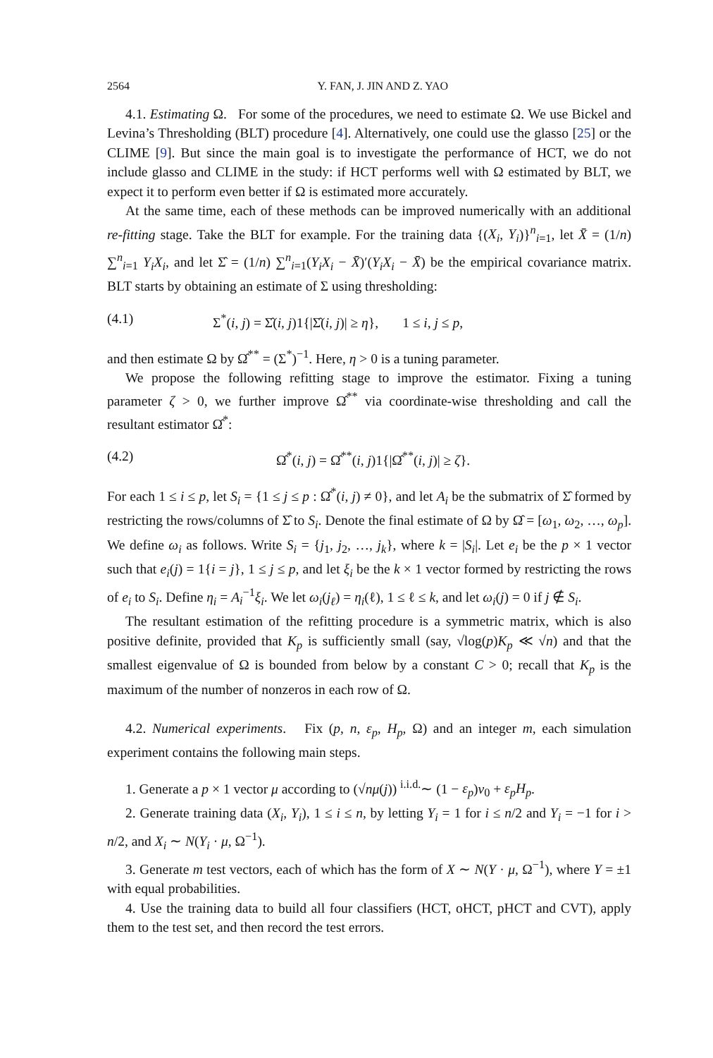2564 Y. FAN, J. JIN AND Z. YAO
4.1. Estimating Ω. For some of the procedures, we need to estimate Ω. We use Bickel and Levina’s Thresholding (BLT) procedure [4]. Alternatively, one could use the glasso [25] or the CLIME [9]. But since the main goal is to investigate the performance of HCT, we do not include glasso and CLIME in the study: if HCT performs well with Ω estimated by BLT, we expect it to perform even better if Ω is estimated more accurately.
At the same time, each of these methods can be improved numerically with an additional re-fitting stage. Take the BLT for example. For the training data {(X<sub>i</sub>, Y<sub>i</sub>)}<sup>n</sup><sub>i=1</sub>, let X̄ = (1/n) ∑<sup>n</sup><sub>i=1</sub> Y<sub>i</sub>X<sub>i</sub>, and let Σ̂ = (1/n) ∑<sup>n</sup><sub>i=1</sub>(Y<sub>i</sub>X<sub>i</sub> − X̄)′(Y<sub>i</sub>X<sub>i</sub> − X̄) be the empirical covariance matrix. BLT starts by obtaining an estimate of Σ using thresholding:
(4.1) Σ<sup>*</sup>(i, j) = Σ̂(i, j)1{|Σ̂(i, j)| ≥ η}, 1 ≤ i, j ≤ p,
and then estimate Ω by Ω̂<sup>**</sup> = (Σ<sup>*</sup>)<sup>−1</sup>. Here, η > 0 is a tuning parameter.
We propose the following refitting stage to improve the estimator. Fixing a tuning parameter ζ > 0, we further improve Ω̂<sup>**</sup> via coordinate-wise thresholding and call the resultant estimator Ω̂<sup>*</sup>:
(4.2) Ω̂<sup>*</sup>(i, j) = Ω̂<sup>**</sup>(i, j)1{|Ω̂<sup>**</sup>(i, j)| ≥ ζ}.
For each 1 ≤ i ≤ p, let S<sub>i</sub> = {1 ≤ j ≤ p : Ω̂<sup>*</sup>(i, j) ≠ 0}, and let A<sub>i</sub> be the submatrix of Σ̂ formed by restricting the rows/columns of Σ̂ to S<sub>i</sub>. Denote the final estimate of Ω by Ω̂ = [ω<sub>1</sub>, ω<sub>2</sub>, …, ω<sub>p</sub>]. We define ω<sub>i</sub> as follows. Write S<sub>i</sub> = {j<sub>1</sub>, j<sub>2</sub>, …, j<sub>k</sub>}, where k = |S<sub>i</sub>|. Let e<sub>i</sub> be the p × 1 vector such that e<sub>i</sub>(j) = 1{i = j}, 1 ≤ j ≤ p, and let ξ<sub>i</sub> be the k × 1 vector formed by restricting the rows of e<sub>i</sub> to S<sub>i</sub>. Define η<sub>i</sub> = A<sub>i</sub><sup>−1</sup>ξ<sub>i</sub>. We let ω<sub>i</sub>(j<sub>ℓ</sub>) = η<sub>i</sub>(ℓ), 1 ≤ ℓ ≤ k, and let ω<sub>i</sub>(j) = 0 if j ∉ S<sub>i</sub>.
The resultant estimation of the refitting procedure is a symmetric matrix, which is also positive definite, provided that K<sub>p</sub> is sufficiently small (say, √log(p)K<sub>p</sub> ≪ √n) and that the smallest eigenvalue of Ω is bounded from below by a constant C > 0; recall that K<sub>p</sub> is the maximum of the number of nonzeros in each row of Ω.
4.2. Numerical experiments. Fix (p, n, ε<sub>p</sub>, H<sub>p</sub>, Ω) and an integer m, each simulation experiment contains the following main steps.
1. Generate a p × 1 vector μ according to (√nμ(j)) <sup>i.i.d.</sup>∼ (1 − ε<sub>p</sub>)ν<sub>0</sub> + ε<sub>p</sub>H<sub>p</sub>.
2. Generate training data (X<sub>i</sub>, Y<sub>i</sub>), 1 ≤ i ≤ n, by letting Y<sub>i</sub> = 1 for i ≤ n/2 and Y<sub>i</sub> = −1 for i > n/2, and X<sub>i</sub> ∼ N(Y<sub>i</sub> · μ, Ω<sup>−1</sup>).
3. Generate m test vectors, each of which has the form of X ∼ N(Y · μ, Ω<sup>−1</sup>), where Y = ±1 with equal probabilities.
4. Use the training data to build all four classifiers (HCT, oHCT, pHCT and CVT), apply them to the test set, and then record the test errors.